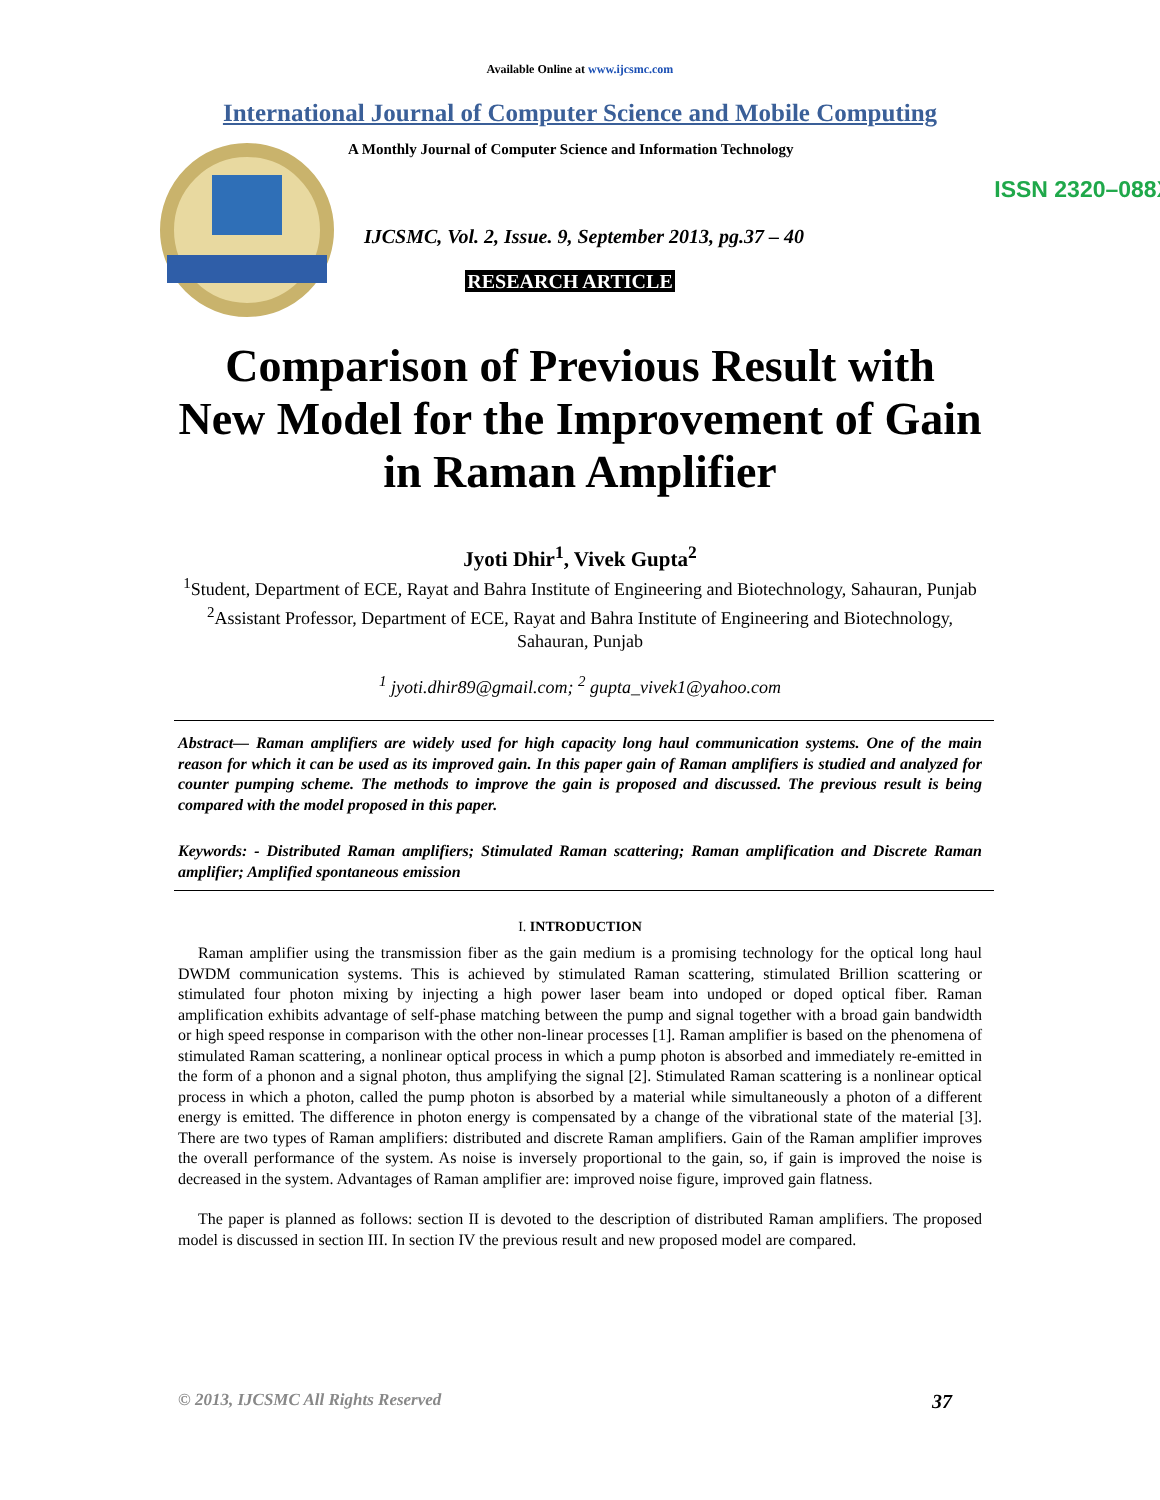Available Online at www.ijcsmc.com
International Journal of Computer Science and Mobile Computing
A Monthly Journal of Computer Science and Information Technology
ISSN 2320–088X
IJCSMC, Vol. 2, Issue. 9, September 2013, pg.37 – 40
RESEARCH ARTICLE
Comparison of Previous Result with New Model for the Improvement of Gain in Raman Amplifier
Jyoti Dhir<sup>1</sup>, Vivek Gupta<sup>2</sup>
<sup>1</sup> Student, Department of ECE, Rayat and Bahra Institute of Engineering and Biotechnology, Sahauran, Punjab
<sup>2</sup> Assistant Professor, Department of ECE, Rayat and Bahra Institute of Engineering and Biotechnology, Sahauran, Punjab
<sup>1</sup> jyoti.dhir89@gmail.com; <sup>2</sup> gupta_vivek1@yahoo.com
Abstract— Raman amplifiers are widely used for high capacity long haul communication systems. One of the main reason for which it can be used as its improved gain. In this paper gain of Raman amplifiers is studied and analyzed for counter pumping scheme. The methods to improve the gain is proposed and discussed. The previous result is being compared with the model proposed in this paper.
Keywords: - Distributed Raman amplifiers; Stimulated Raman scattering; Raman amplification and Discrete Raman amplifier; Amplified spontaneous emission
I. INTRODUCTION
Raman amplifier using the transmission fiber as the gain medium is a promising technology for the optical long haul DWDM communication systems. This is achieved by stimulated Raman scattering, stimulated Brillion scattering or stimulated four photon mixing by injecting a high power laser beam into undoped or doped optical fiber. Raman amplification exhibits advantage of self-phase matching between the pump and signal together with a broad gain bandwidth or high speed response in comparison with the other non-linear processes [1]. Raman amplifier is based on the phenomena of stimulated Raman scattering, a nonlinear optical process in which a pump photon is absorbed and immediately re-emitted in the form of a phonon and a signal photon, thus amplifying the signal [2]. Stimulated Raman scattering is a nonlinear optical process in which a photon, called the pump photon is absorbed by a material while simultaneously a photon of a different energy is emitted. The difference in photon energy is compensated by a change of the vibrational state of the material [3]. There are two types of Raman amplifiers: distributed and discrete Raman amplifiers. Gain of the Raman amplifier improves the overall performance of the system. As noise is inversely proportional to the gain, so, if gain is improved the noise is decreased in the system. Advantages of Raman amplifier are: improved noise figure, improved gain flatness.
The paper is planned as follows: section II is devoted to the description of distributed Raman amplifiers. The proposed model is discussed in section III. In section IV the previous result and new proposed model are compared.
© 2013, IJCSMC All Rights Reserved 37